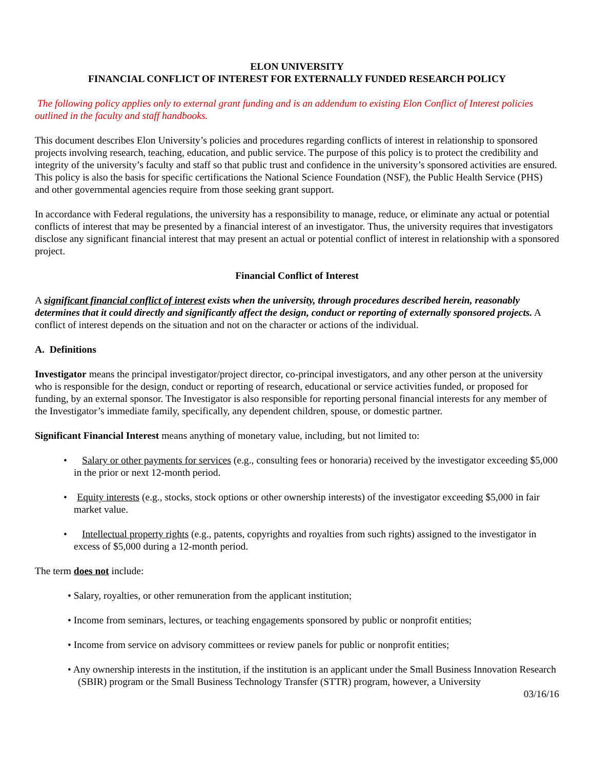ELON UNIVERSITY
FINANCIAL CONFLICT OF INTEREST FOR EXTERNALLY FUNDED RESEARCH POLICY
The following policy applies only to external grant funding and is an addendum to existing Elon Conflict of Interest policies outlined in the faculty and staff handbooks.
This document describes Elon University’s policies and procedures regarding conflicts of interest in relationship to sponsored projects involving research, teaching, education, and public service. The purpose of this policy is to protect the credibility and integrity of the university’s faculty and staff so that public trust and confidence in the university’s sponsored activities are ensured. This policy is also the basis for specific certifications the National Science Foundation (NSF), the Public Health Service (PHS) and other governmental agencies require from those seeking grant support.
In accordance with Federal regulations, the university has a responsibility to manage, reduce, or eliminate any actual or potential conflicts of interest that may be presented by a financial interest of an investigator. Thus, the university requires that investigators disclose any significant financial interest that may present an actual or potential conflict of interest in relationship with a sponsored project.
Financial Conflict of Interest
A significant financial conflict of interest exists when the university, through procedures described herein, reasonably determines that it could directly and significantly affect the design, conduct or reporting of externally sponsored projects. A conflict of interest depends on the situation and not on the character or actions of the individual.
A. Definitions
Investigator means the principal investigator/project director, co-principal investigators, and any other person at the university who is responsible for the design, conduct or reporting of research, educational or service activities funded, or proposed for funding, by an external sponsor. The Investigator is also responsible for reporting personal financial interests for any member of the Investigator’s immediate family, specifically, any dependent children, spouse, or domestic partner.
Significant Financial Interest means anything of monetary value, including, but not limited to:
• Salary or other payments for services (e.g., consulting fees or honoraria) received by the investigator exceeding $5,000 in the prior or next 12-month period.
• Equity interests (e.g., stocks, stock options or other ownership interests) of the investigator exceeding $5,000 in fair market value.
• Intellectual property rights (e.g., patents, copyrights and royalties from such rights) assigned to the investigator in excess of $5,000 during a 12-month period.
The term does not include:
• Salary, royalties, or other remuneration from the applicant institution;
• Income from seminars, lectures, or teaching engagements sponsored by public or nonprofit entities;
• Income from service on advisory committees or review panels for public or nonprofit entities;
• Any ownership interests in the institution, if the institution is an applicant under the Small Business Innovation Research (SBIR) program or the Small Business Technology Transfer (STTR) program, however, a University
03/16/16